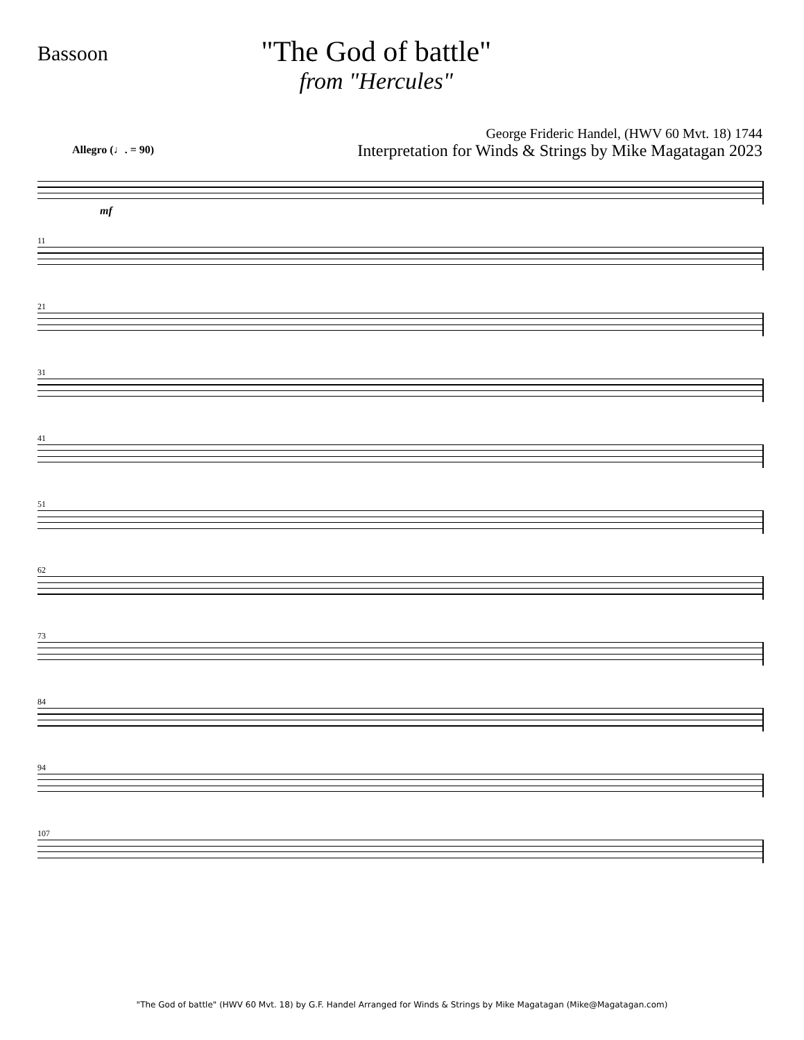Bassoon
"The God of battle"
from "Hercules"
George Frideric Handel, (HWV 60 Mvt. 18) 1744
Interpretation for Winds & Strings by Mike Magatagan 2023
Allegro (♩. = 90)
mf
11
21
31
41
51
62
73
84
94
107
"The God of battle" (HWV 60 Mvt. 18) by G.F. Handel Arranged for Winds & Strings by Mike Magatagan (Mike@Magatagan.com)